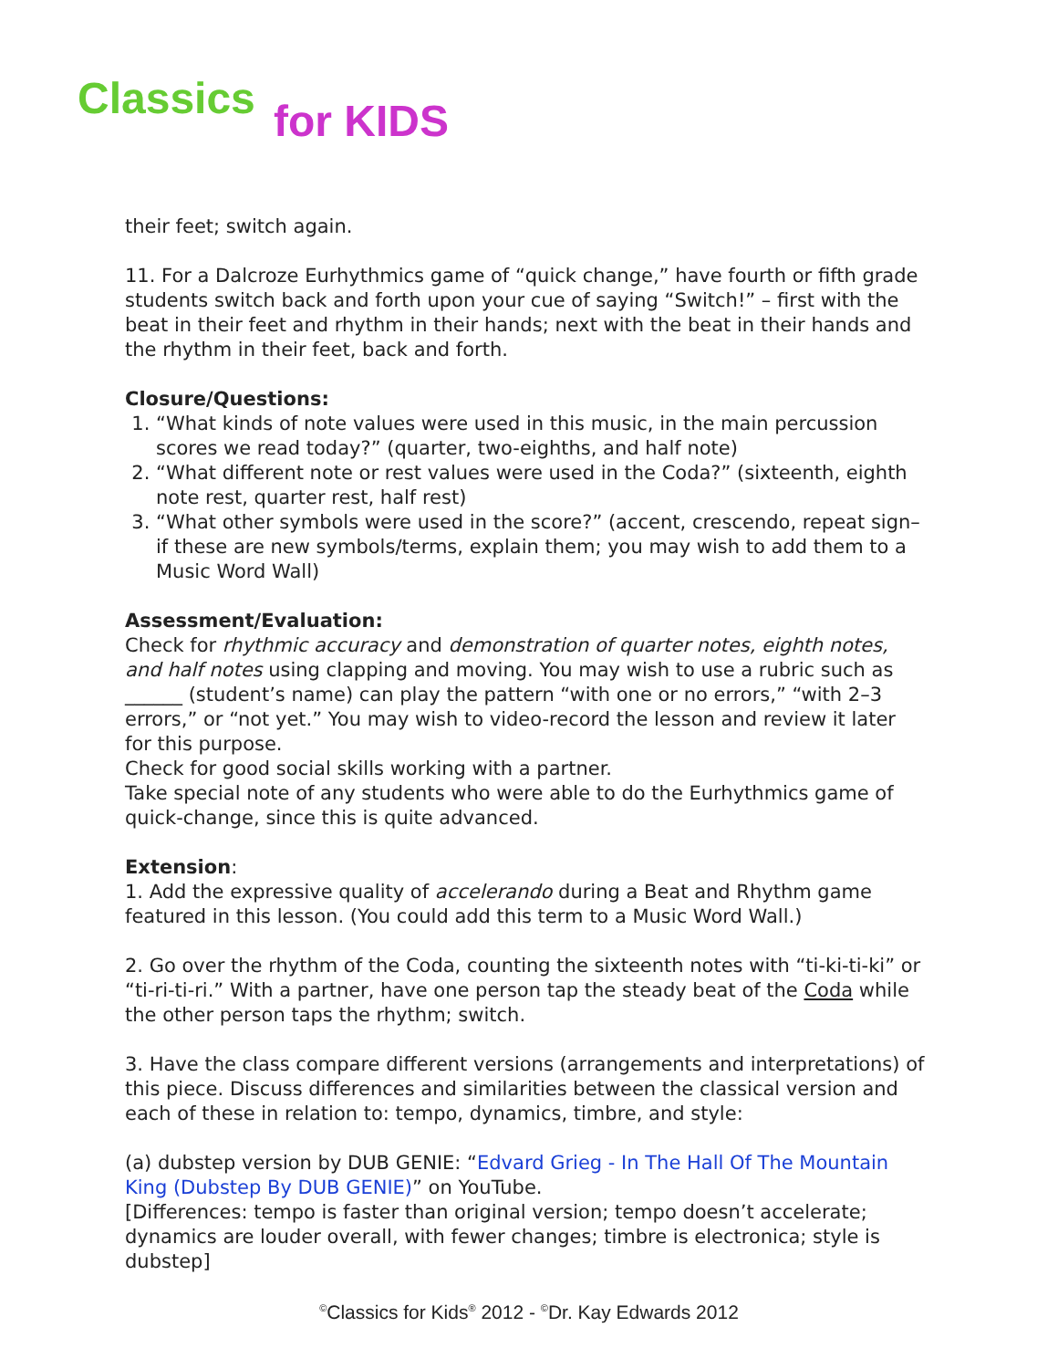Classics for KIDS
their feet; switch again.
11. For a Dalcroze Eurhythmics game of “quick change,” have fourth or fifth grade students switch back and forth upon your cue of saying “Switch!” – first with the beat in their feet and rhythm in their hands; next with the beat in their hands and the rhythm in their feet, back and forth.
Closure/Questions:
1. “What kinds of note values were used in this music, in the main percussion scores we read today?” (quarter, two-eighths, and half note)
2. “What different note or rest values were used in the Coda?” (sixteenth, eighth note rest, quarter rest, half rest)
3. “What other symbols were used in the score?” (accent, crescendo, repeat sign–if these are new symbols/terms, explain them; you may wish to add them to a Music Word Wall)
Assessment/Evaluation:
Check for rhythmic accuracy and demonstration of quarter notes, eighth notes, and half notes using clapping and moving. You may wish to use a rubric such as ______ (student’s name) can play the pattern “with one or no errors,” “with 2–3 errors,” or “not yet.” You may wish to video-record the lesson and review it later for this purpose.
Check for good social skills working with a partner.
Take special note of any students who were able to do the Eurhythmics game of quick-change, since this is quite advanced.
Extension:
1. Add the expressive quality of accelerando during a Beat and Rhythm game featured in this lesson. (You could add this term to a Music Word Wall.)
2. Go over the rhythm of the Coda, counting the sixteenth notes with “ti-ki-ti-ki” or “ti-ri-ti-ri.” With a partner, have one person tap the steady beat of the Coda while the other person taps the rhythm; switch.
3. Have the class compare different versions (arrangements and interpretations) of this piece. Discuss differences and similarities between the classical version and each of these in relation to: tempo, dynamics, timbre, and style:
(a) dubstep version by DUB GENIE: “Edvard Grieg - In The Hall Of The Mountain King (Dubstep By DUB GENIE)” on YouTube.
[Differences: tempo is faster than original version; tempo doesn’t accelerate; dynamics are louder overall, with fewer changes; timbre is electronica; style is dubstep]
<sup>©</sup>Classics for Kids<sup>®</sup> 2012 - <sup>©</sup>Dr. Kay Edwards 2012